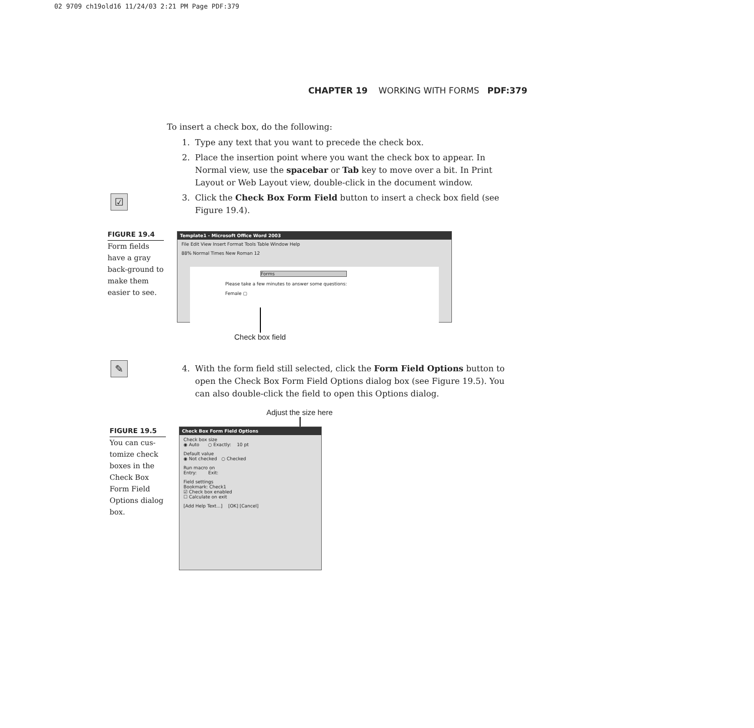02 9709 ch19old16 11/24/03 2:21 PM Page PDF:379
CHAPTER 19 WORKING WITH FORMS PDF:379
To insert a check box, do the following:
1. Type any text that you want to precede the check box.
2. Place the insertion point where you want the check box to appear. In Normal view, use the spacebar or Tab key to move over a bit. In Print Layout or Web Layout view, double-click in the document window.
3. Click the Check Box Form Field button to insert a check box field (see Figure 19.4).
4. With the form field still selected, click the Form Field Options button to open the Check Box Form Field Options dialog box (see Figure 19.5). You can also double-click the field to open this Options dialog.
☑
✎
FIGURE 19.4
Form fields have a gray back-ground to make them easier to see.
FIGURE 19.5
You can cus-tomize check boxes in the Check Box Form Field Options dialog box.
Template1 - Microsoft Office Word 2003
File Edit View Insert Format Tools Table Window Help
88% Normal Times New Roman 12
Forms
Please take a few minutes to answer some questions:
Female ▢
Check box field
Adjust the size here
Check Box Form Field Options
Check box size
◉ Auto ○ Exactly: 10 pt
Default value
◉ Not checked ○ Checked
Run macro on
Entry: Exit:
Field settings
Bookmark: Check1
☑ Check box enabled
☐ Calculate on exit
[Add Help Text...] [OK] [Cancel]